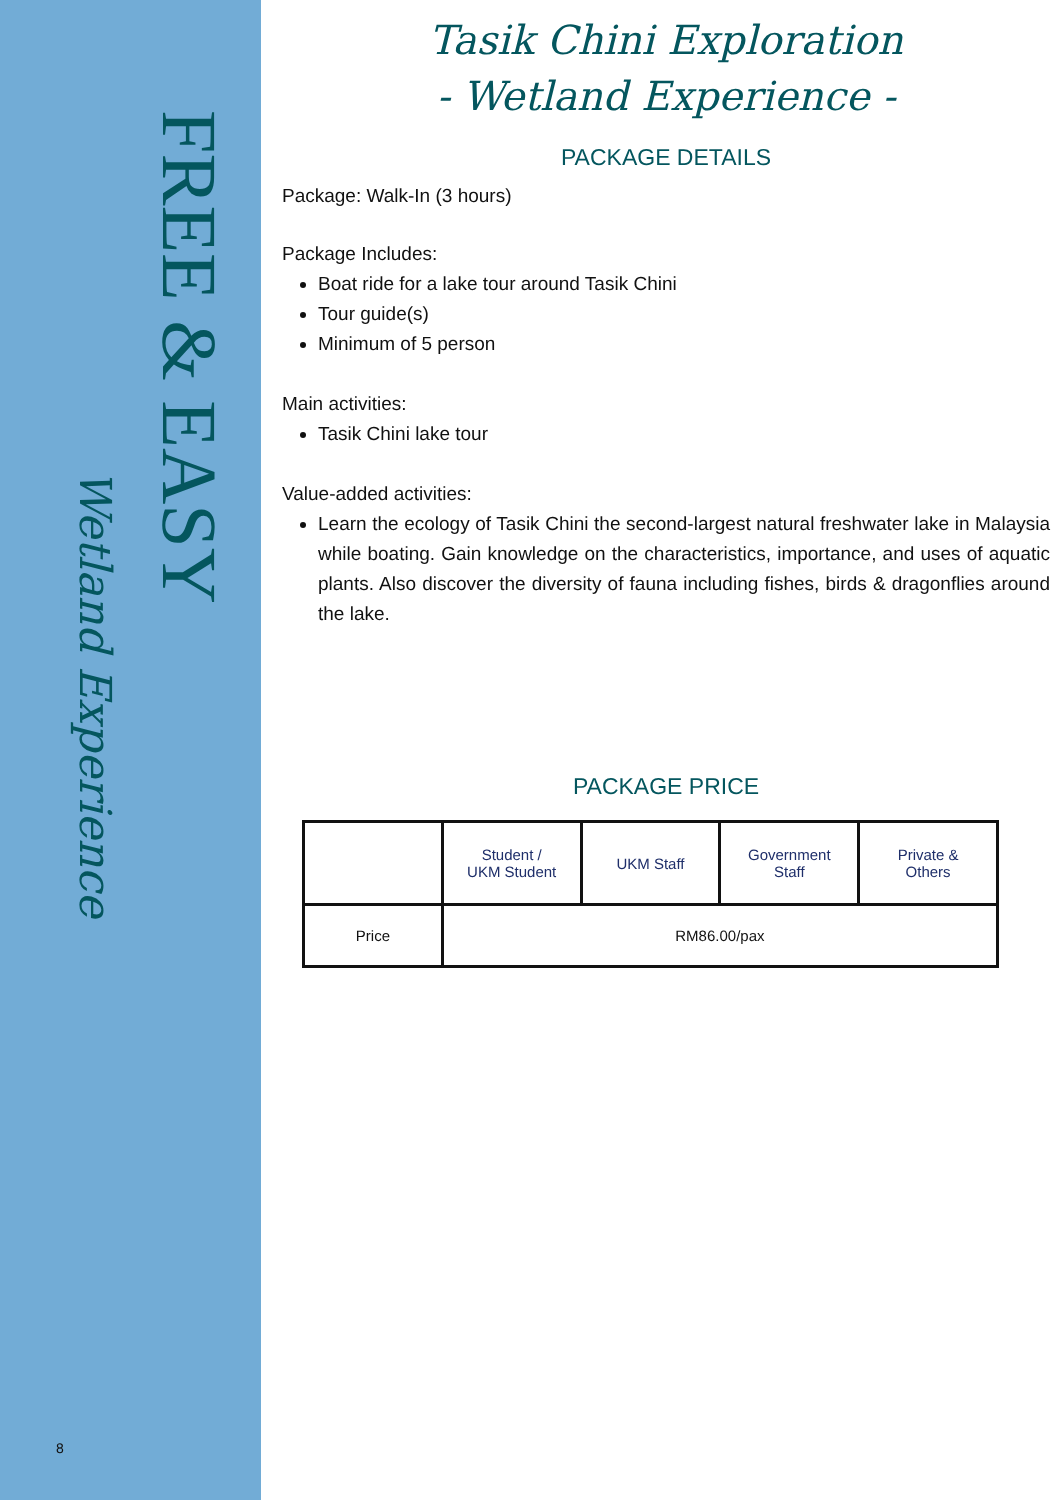FREE & EASY
Wetland Experience
8
Tasik Chini Exploration
- Wetland Experience -
PACKAGE DETAILS
Package: Walk-In (3 hours)
Package Includes:
Boat ride for a lake tour around Tasik Chini
Tour guide(s)
Minimum of 5 person
Main activities:
Tasik Chini lake tour
Value-added activities:
Learn the ecology of Tasik Chini the second-largest natural freshwater lake in Malaysia while boating. Gain knowledge on the characteristics, importance, and uses of aquatic plants. Also discover the diversity of fauna including fishes, birds & dragonflies around the lake.
PACKAGE PRICE
| | Student / UKM Student | UKM Staff | Government Staff | Private & Others |
| --- | --- | --- | --- | --- |
| Price | RM86.00/pax | | | |